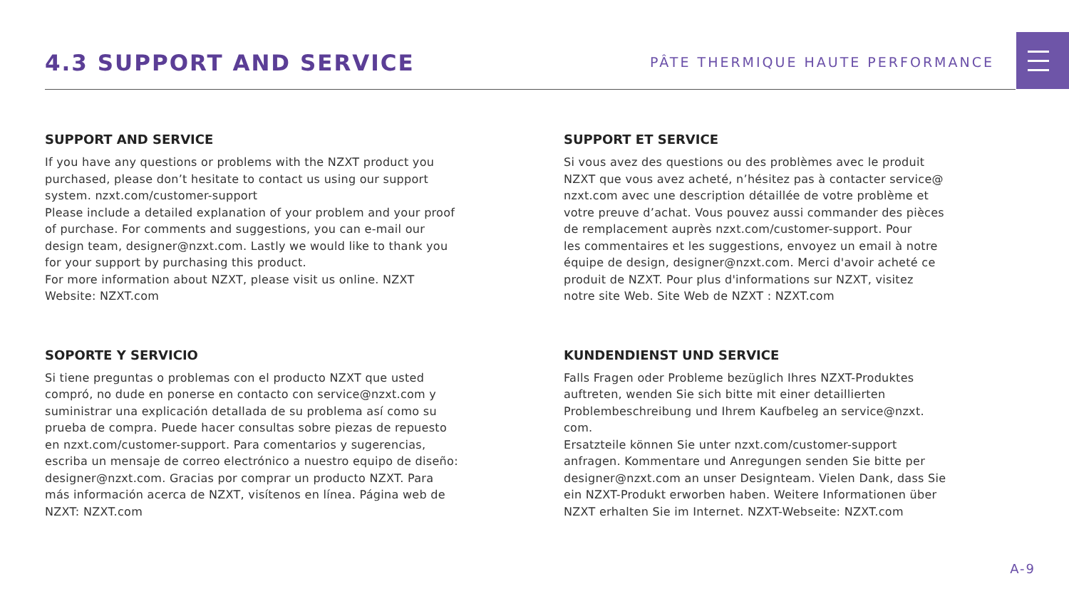4.3 SUPPORT AND SERVICE
PÂTE THERMIQUE HAUTE PERFORMANCE
SUPPORT AND SERVICE
If you have any questions or problems with the NZXT product you
purchased, please don’t hesitate to contact us using our support
system. nzxt.com/customer-support
Please include a detailed explanation of your problem and your proof
of purchase. For comments and suggestions, you can e-mail our
design team, designer@nzxt.com. Lastly we would like to thank you
for your support by purchasing this product.
For more information about NZXT, please visit us online. NZXT
Website: NZXT.com
SUPPORT ET SERVICE
Si vous avez des questions ou des problèmes avec le produit
NZXT que vous avez acheté, n’hésitez pas à contacter service@
nzxt.com avec une description détaillée de votre problème et
votre preuve d’achat. Vous pouvez aussi commander des pièces
de remplacement auprès nzxt.com/customer-support. Pour
les commentaires et les suggestions, envoyez un email à notre
équipe de design, designer@nzxt.com. Merci d'avoir acheté ce
produit de NZXT. Pour plus d'informations sur NZXT, visitez
notre site Web. Site Web de NZXT : NZXT.com
SOPORTE Y SERVICIO
Si tiene preguntas o problemas con el producto NZXT que usted
compró, no dude en ponerse en contacto con service@nzxt.com y
suministrar una explicación detallada de su problema así como su
prueba de compra. Puede hacer consultas sobre piezas de repuesto
en nzxt.com/customer-support. Para comentarios y sugerencias,
escriba un mensaje de correo electrónico a nuestro equipo de diseño:
designer@nzxt.com. Gracias por comprar un producto NZXT. Para
más información acerca de NZXT, visítenos en línea. Página web de
NZXT: NZXT.com
KUNDENDIENST UND SERVICE
Falls Fragen oder Probleme bezüglich Ihres NZXT-Produktes
auftreten, wenden Sie sich bitte mit einer detaillierten
Problembeschreibung und Ihrem Kaufbeleg an service@nzxt.
com.
Ersatzteile können Sie unter nzxt.com/customer-support
anfragen. Kommentare und Anregungen senden Sie bitte per
designer@nzxt.com an unser Designteam. Vielen Dank, dass Sie
ein NZXT-Produkt erworben haben. Weitere Informationen über
NZXT erhalten Sie im Internet. NZXT-Webseite: NZXT.com
A-9